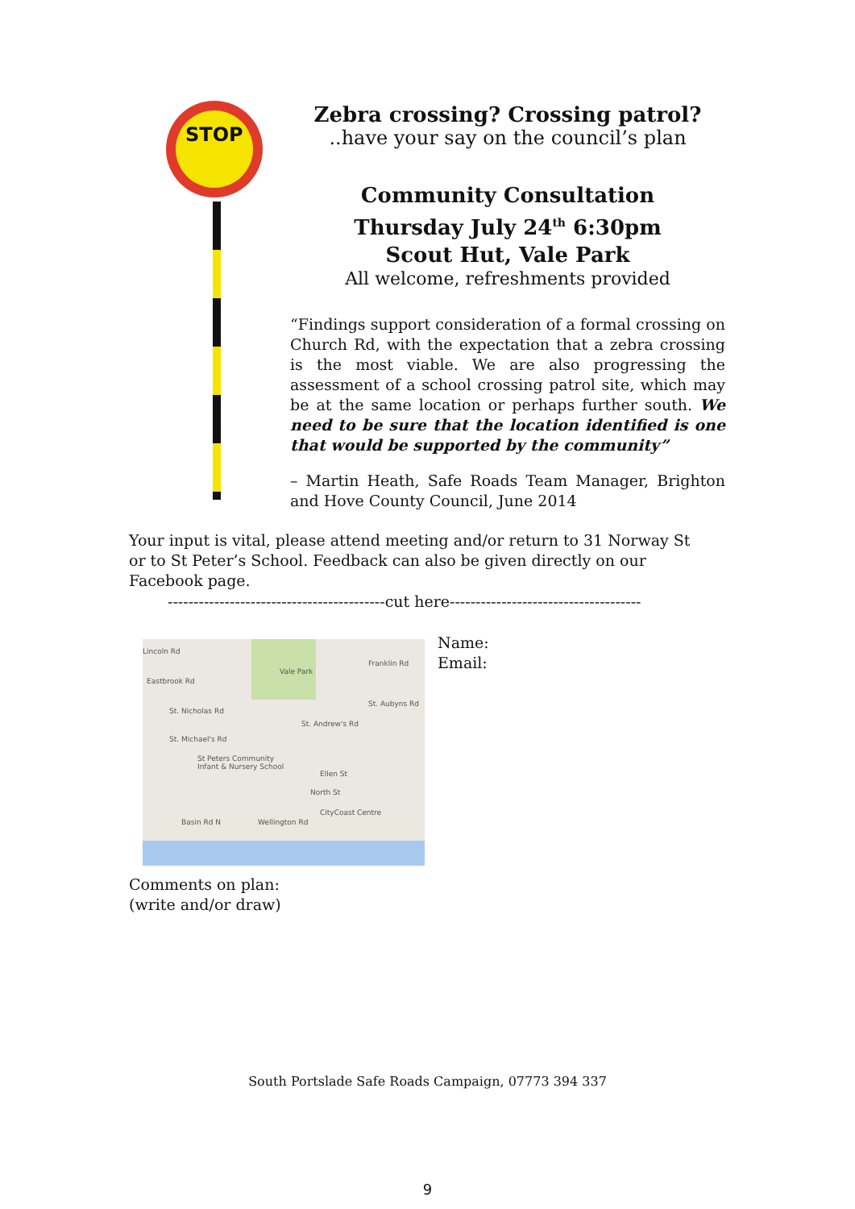STOP
Zebra crossing? Crossing patrol?
..have your say on the council’s plan
Community Consultation
Thursday July 24<sup>th</sup> 6:30pm
Scout Hut, Vale Park
All welcome, refreshments provided
“Findings support consideration of a formal crossing on Church Rd, with the expectation that a zebra crossing is the most viable. We are also progressing the assessment of a school crossing patrol site, which may be at the same location or perhaps further south. We need to be sure that the location identified is one that would be supported by the community”
– Martin Heath, Safe Roads Team Manager, Brighton and Hove County Council, June 2014
Your input is vital, please attend meeting and/or return to 31 Norway St or to St Peter’s School. Feedback can also be given directly on our Facebook page.
------------------------------------------cut here-------------------------------------
Lincoln Rd
Vale Park
Franklin Rd
Eastbrook Rd
St. Nicholas Rd
St. Aubyns Rd
St. Andrew's Rd
St. Michael's Rd
St Peters Community
Infant & Nursery School
Ellen St
North St
CityCoast Centre
Basin Rd N Wellington Rd
Name:
Email:
Comments on plan:
(write and/or draw)
South Portslade Safe Roads Campaign, 07773 394 337
9